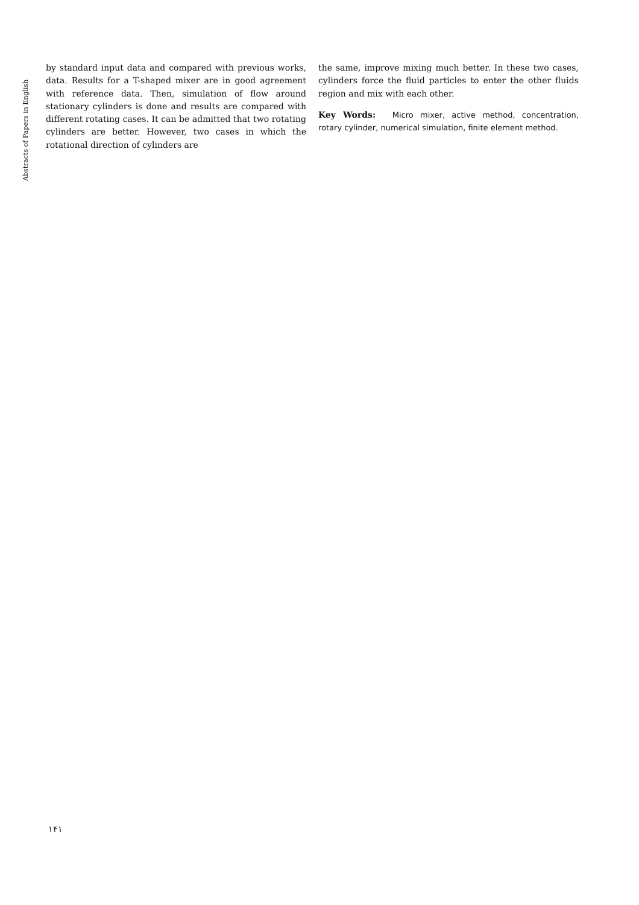Abstracts of Papers in English
by standard input data and compared with previous works, data. Results for a T-shaped mixer are in good agreement with reference data. Then, simulation of flow around stationary cylinders is done and results are compared with different rotating cases. It can be admitted that two rotating cylinders are better. However, two cases in which the rotational direction of cylinders are
the same, improve mixing much better. In these two cases, cylinders force the fluid particles to enter the other fluids region and mix with each other.
Key Words: Micro mixer, active method, concentration, rotary cylinder, numerical simulation, finite element method.
۱۴۱